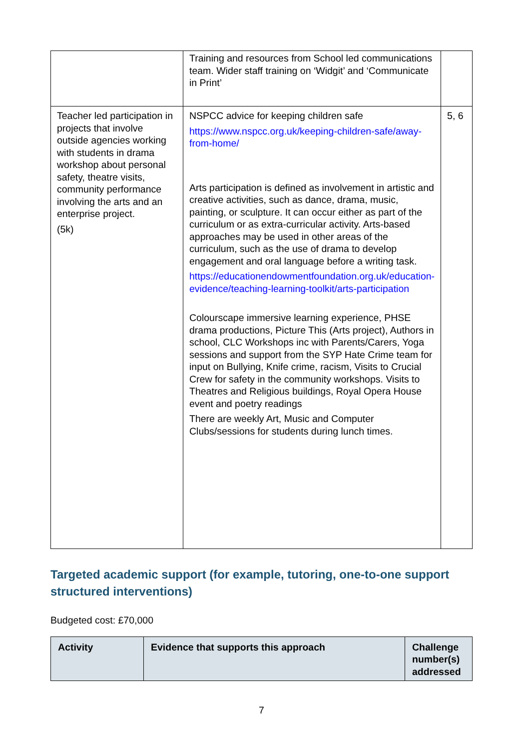| | Training and resources from School led communications team. Wider staff training on ‘Widgit’ and ‘Communicate in Print’ | |
| Teacher led participation in projects that involve outside agencies working with students in drama workshop about personal safety, theatre visits, community performance involving the arts and an enterprise project. (5k) | NSPCC advice for keeping children safe https://www.nspcc.org.uk/keeping-children-safe/away-from-home/ Arts participation is defined as involvement in artistic and creative activities, such as dance, drama, music, painting, or sculpture. It can occur either as part of the curriculum or as extra-curricular activity. Arts-based approaches may be used in other areas of the curriculum, such as the use of drama to develop engagement and oral language before a writing task. https://educationendowmentfoundation.org.uk/education-evidence/teaching-learning-toolkit/arts-participation Colourscape immersive learning experience, PHSE drama productions, Picture This (Arts project), Authors in school, CLC Workshops inc with Parents/Carers, Yoga sessions and support from the SYP Hate Crime team for input on Bullying, Knife crime, racism, Visits to Crucial Crew for safety in the community workshops. Visits to Theatres and Religious buildings, Royal Opera House event and poetry readings There are weekly Art, Music and Computer Clubs/sessions for students during lunch times. | 5, 6 |
Targeted academic support (for example, tutoring, one-to-one support structured interventions)
Budgeted cost: £70,000
| Activity | Evidence that supports this approach | Challenge number(s) addressed |
| --- | --- | --- |
7